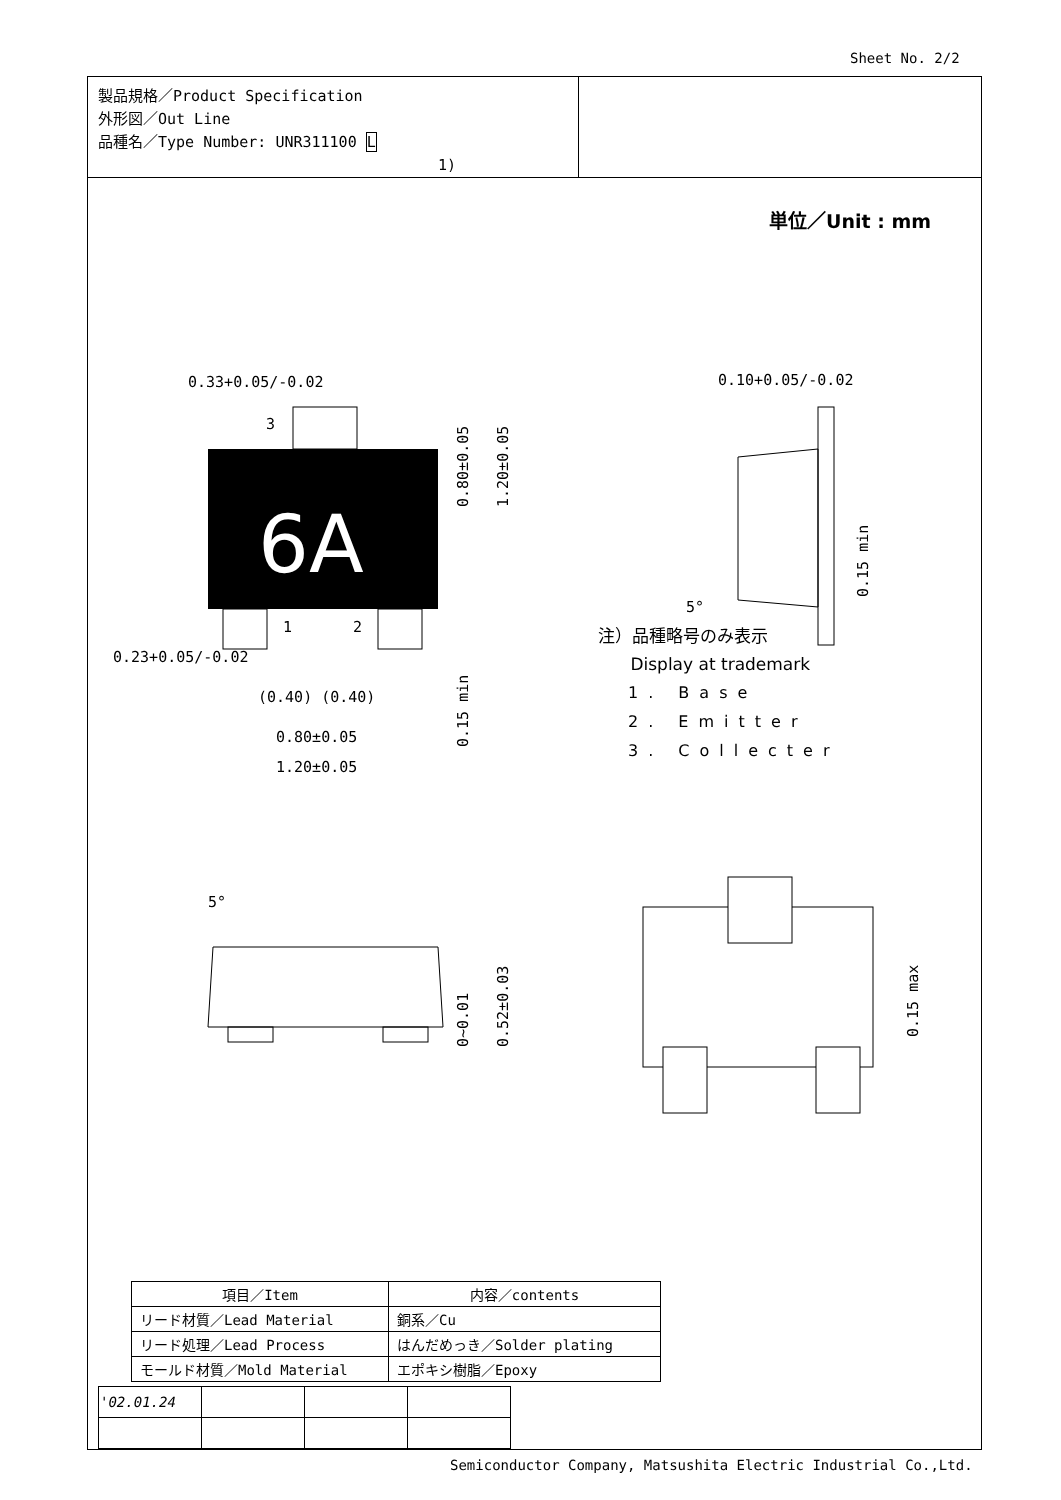Sheet No. 2/2
製品規格／Product Specification
外形図／Out Line
品種名／Type Number: UNR311100 L
1)
単位／Unit : mm
0.33+0.05/-0.02
3
6A
1
2
0.23+0.05/-0.02
(0.40) (0.40)
0.80±0.05
1.20±0.05
0.80±0.05
1.20±0.05
0.15 min
0.10+0.05/-0.02
0.15 min
5°
5°
0~0.01
0.52±0.03
0.15 max
注）品種略号のみ表示
Display at trademark
1. Base
2. Emitter
3. Collecter
| 項目／Item | 内容／contents |
| --- | --- |
| リード材質／Lead Material | 銅系／Cu |
| リード処理／Lead Process | はんだめっき／Solder plating |
| モールド材質／Mold Material | エポキシ樹脂／Epoxy |
| '02.01.24 | | | |
Semiconductor Company, Matsushita Electric Industrial Co.,Ltd.